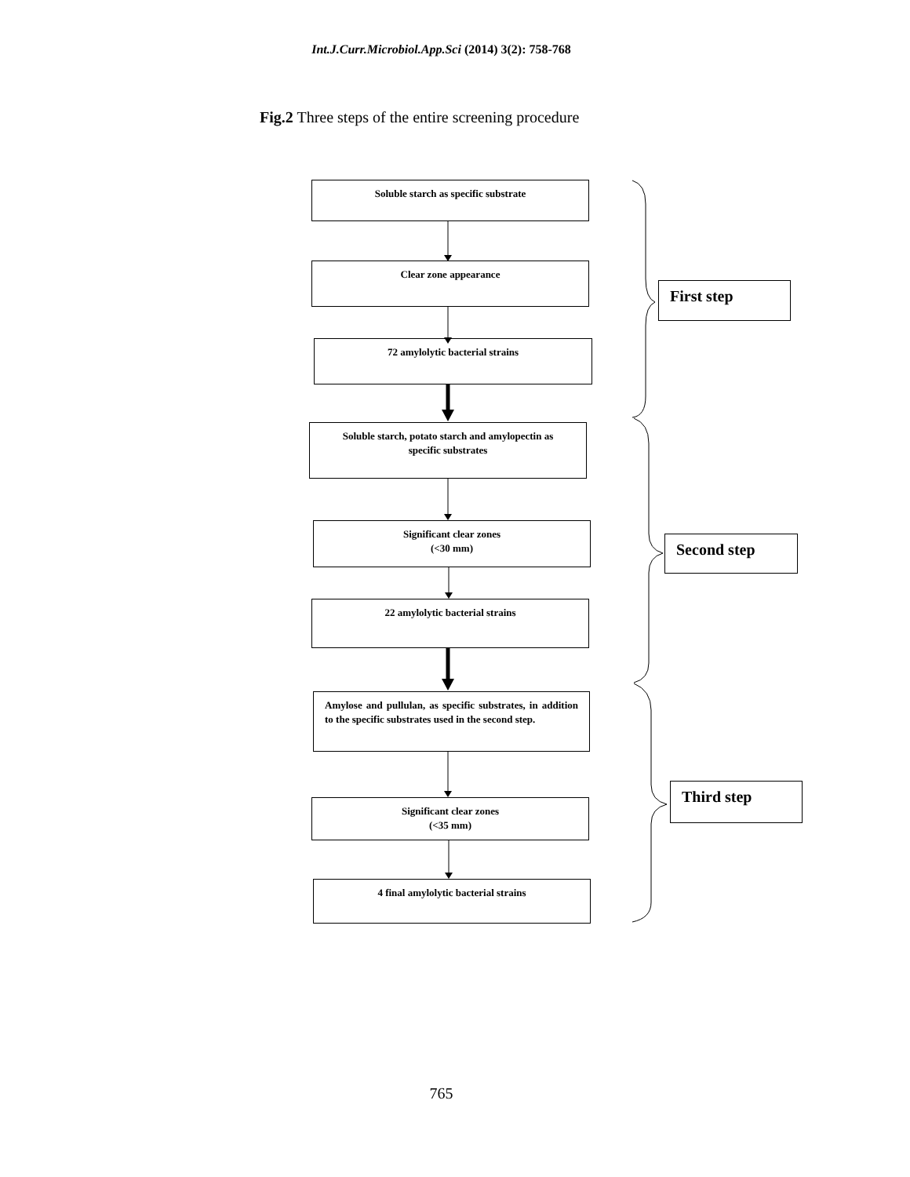Int.J.Curr.Microbiol.App.Sci (2014) 3(2): 758-768
Fig.2 Three steps of the entire screening procedure
Soluble starch as specific substrate
Clear zone appearance
72 amylolytic bacterial strains
Soluble starch, potato starch and amylopectin as
specific substrates
Significant clear zones
(<30 mm)
22 amylolytic bacterial strains
Amylose and pullulan, as specific substrates, in addition to the specific substrates used in the second step.
Significant clear zones
(<35 mm)
4 final amylolytic bacterial strains
First step
Second step
Third step
765